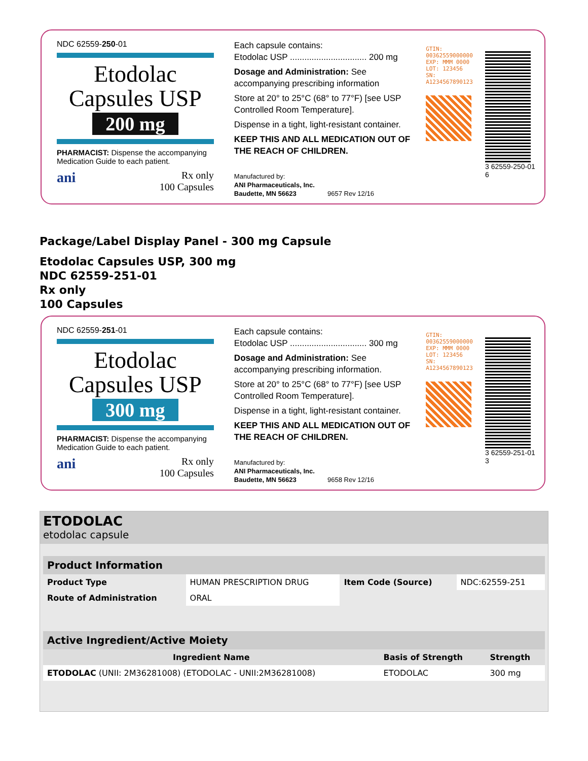NDC 62559-250-01
Etodolac
Capsules USP
200 mg
PHARMACIST: Dispense the accompanying Medication Guide to each patient.
ani Rx only
100 Capsules
Each capsule contains:
Etodolac USP ................................ 200 mg
Dosage and Administration: See accompanying prescribing information
Store at 20° to 25°C (68° to 77°F) [see USP Controlled Room Temperature].
Dispense in a tight, light-resistant container.
KEEP THIS AND ALL MEDICATION OUT OF THE REACH OF CHILDREN.
Manufactured by:
ANI Pharmaceuticals, Inc.
Baudette, MN 56623 9657 Rev 12/16
GTIN: 00362559000000 EXP: MMM 0000 LOT: 123456 SN: A1234567890123
3 62559-250-01 6
Package/Label Display Panel - 300 mg Capsule
Etodolac Capsules USP, 300 mg
NDC 62559-251-01
Rx only
100 Capsules
NDC 62559-251-01
Etodolac
Capsules USP
300 mg
PHARMACIST: Dispense the accompanying Medication Guide to each patient.
ani Rx only
100 Capsules
Each capsule contains:
Etodolac USP ................................ 300 mg
Dosage and Administration: See accompanying prescribing information.
Store at 20° to 25°C (68° to 77°F) [see USP Controlled Room Temperature].
Dispense in a tight, light-resistant container.
KEEP THIS AND ALL MEDICATION OUT OF THE REACH OF CHILDREN.
Manufactured by:
ANI Pharmaceuticals, Inc.
Baudette, MN 56623 9658 Rev 12/16
GTIN: 00362559000000 EXP: MMM 0000 LOT: 123456 SN: A1234567890123
3 62559-251-01 3
ETODOLAC
etodolac capsule
| Product Information | | | |
| --- | --- | --- | --- |
| Product Type | HUMAN PRESCRIPTION DRUG | Item Code (Source) | NDC:62559-251 |
| Route of Administration | ORAL | | |
| Active Ingredient/Active Moiety | | |
| --- | --- | --- |
| Ingredient Name | Basis of Strength | Strength |
| ETODOLAC (UNII: 2M36281008) (ETODOLAC - UNII:2M36281008) | ETODOLAC | 300 mg |